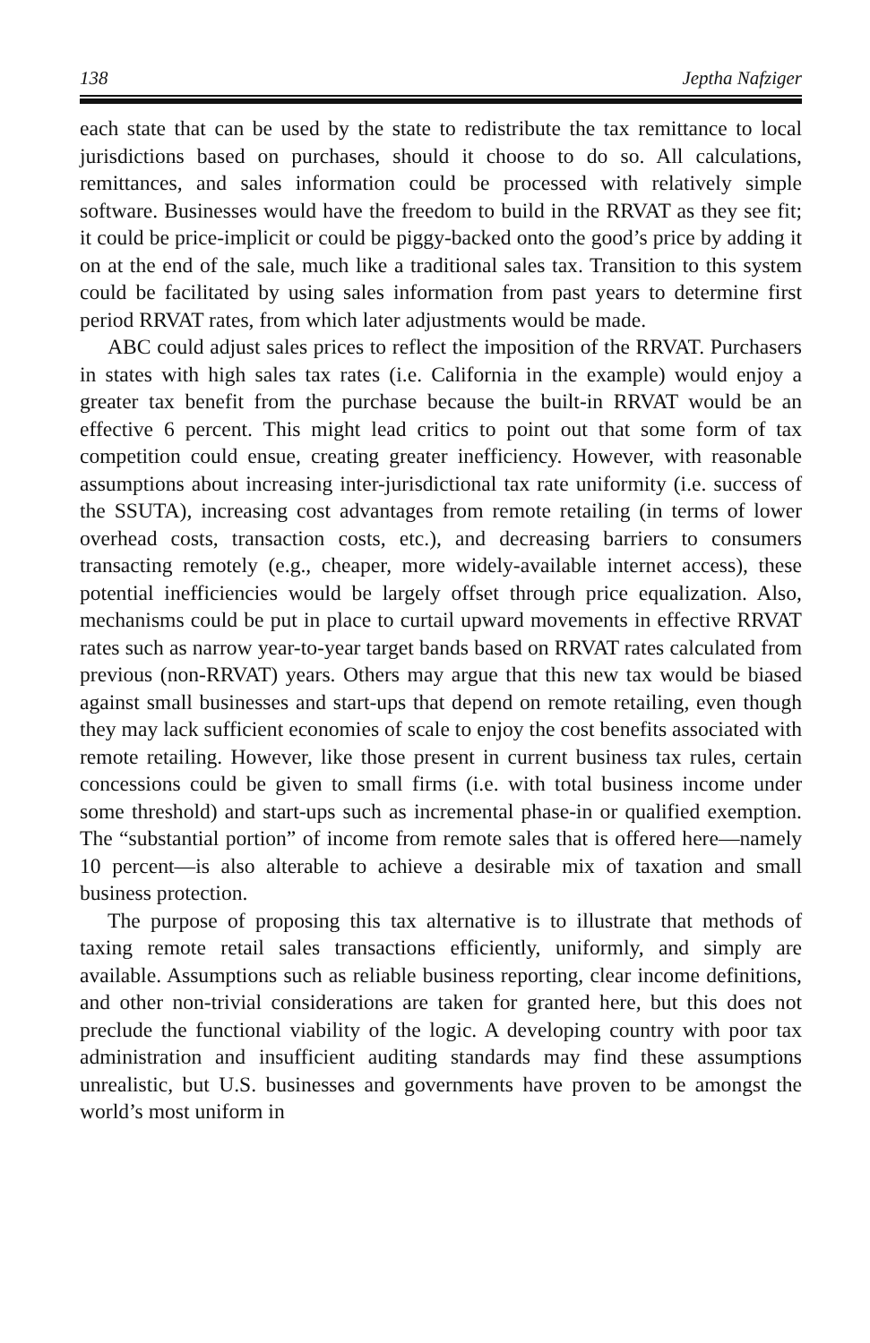138 Jeptha Nafziger
each state that can be used by the state to redistribute the tax remittance to local jurisdictions based on purchases, should it choose to do so. All calculations, remittances, and sales information could be processed with relatively simple software. Businesses would have the freedom to build in the RRVAT as they see fit; it could be price-implicit or could be piggy-backed onto the good’s price by adding it on at the end of the sale, much like a traditional sales tax. Transition to this system could be facilitated by using sales information from past years to determine first period RRVAT rates, from which later adjustments would be made.
ABC could adjust sales prices to reflect the imposition of the RRVAT. Purchasers in states with high sales tax rates (i.e. California in the example) would enjoy a greater tax benefit from the purchase because the built-in RRVAT would be an effective 6 percent. This might lead critics to point out that some form of tax competition could ensue, creating greater inefficiency. However, with reasonable assumptions about increasing inter-jurisdictional tax rate uniformity (i.e. success of the SSUTA), increasing cost advantages from remote retailing (in terms of lower overhead costs, transaction costs, etc.), and decreasing barriers to consumers transacting remotely (e.g., cheaper, more widely-available internet access), these potential inefficiencies would be largely offset through price equalization. Also, mechanisms could be put in place to curtail upward movements in effective RRVAT rates such as narrow year-to-year target bands based on RRVAT rates calculated from previous (non-RRVAT) years. Others may argue that this new tax would be biased against small businesses and start-ups that depend on remote retailing, even though they may lack sufficient economies of scale to enjoy the cost benefits associated with remote retailing. However, like those present in current business tax rules, certain concessions could be given to small firms (i.e. with total business income under some threshold) and start-ups such as incremental phase-in or qualified exemption. The “substantial portion” of income from remote sales that is offered here—namely 10 percent—is also alterable to achieve a desirable mix of taxation and small business protection.
The purpose of proposing this tax alternative is to illustrate that methods of taxing remote retail sales transactions efficiently, uniformly, and simply are available. Assumptions such as reliable business reporting, clear income definitions, and other non-trivial considerations are taken for granted here, but this does not preclude the functional viability of the logic. A developing country with poor tax administration and insufficient auditing standards may find these assumptions unrealistic, but U.S. businesses and governments have proven to be amongst the world’s most uniform in